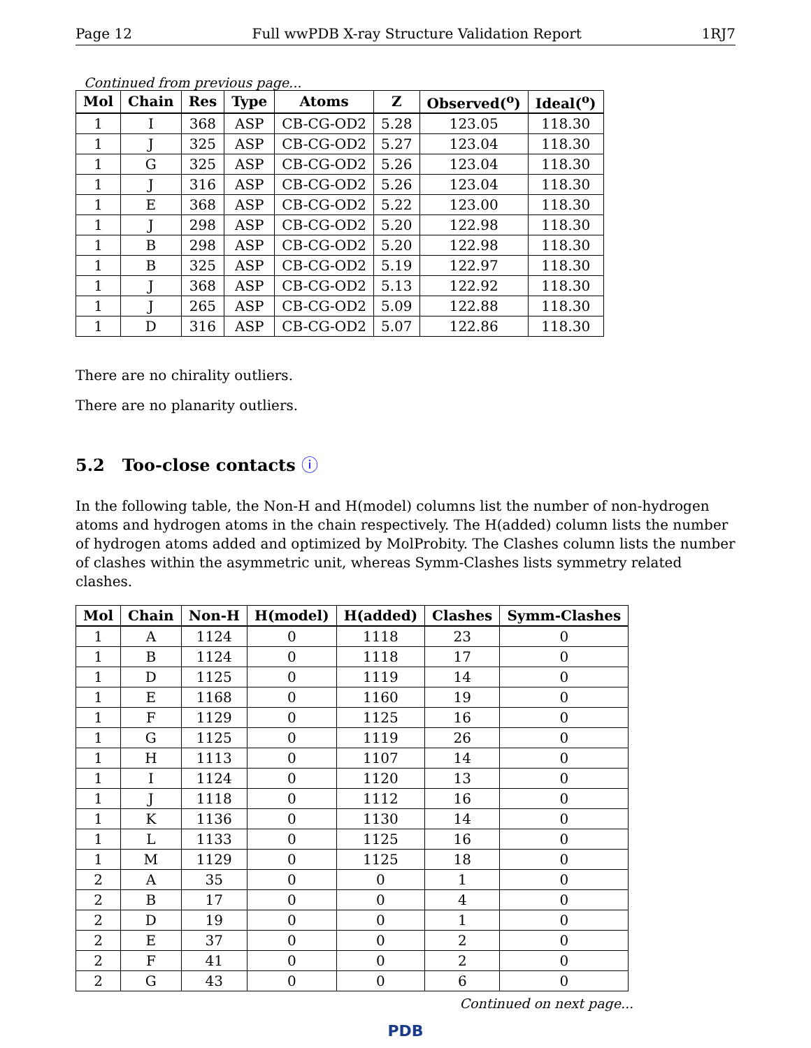Page 12 Full wwPDB X-ray Structure Validation Report 1RJ7
Continued from previous page...
| Mol | Chain | Res | Type | Atoms | Z | Observed(<sup>o</sup>) | Ideal(<sup>o</sup>) |
| --- | --- | --- | --- | --- | --- | --- | --- |
| 1 | I | 368 | ASP | CB-CG-OD2 | 5.28 | 123.05 | 118.30 |
| 1 | J | 325 | ASP | CB-CG-OD2 | 5.27 | 123.04 | 118.30 |
| 1 | G | 325 | ASP | CB-CG-OD2 | 5.26 | 123.04 | 118.30 |
| 1 | J | 316 | ASP | CB-CG-OD2 | 5.26 | 123.04 | 118.30 |
| 1 | E | 368 | ASP | CB-CG-OD2 | 5.22 | 123.00 | 118.30 |
| 1 | J | 298 | ASP | CB-CG-OD2 | 5.20 | 122.98 | 118.30 |
| 1 | B | 298 | ASP | CB-CG-OD2 | 5.20 | 122.98 | 118.30 |
| 1 | B | 325 | ASP | CB-CG-OD2 | 5.19 | 122.97 | 118.30 |
| 1 | J | 368 | ASP | CB-CG-OD2 | 5.13 | 122.92 | 118.30 |
| 1 | J | 265 | ASP | CB-CG-OD2 | 5.09 | 122.88 | 118.30 |
| 1 | D | 316 | ASP | CB-CG-OD2 | 5.07 | 122.86 | 118.30 |
There are no chirality outliers.
There are no planarity outliers.
5.2 Too-close contacts ⓘ
In the following table, the Non-H and H(model) columns list the number of non-hydrogen atoms and hydrogen atoms in the chain respectively. The H(added) column lists the number of hydrogen atoms added and optimized by MolProbity. The Clashes column lists the number of clashes within the asymmetric unit, whereas Symm-Clashes lists symmetry related clashes.
| Mol | Chain | Non-H | H(model) | H(added) | Clashes | Symm-Clashes |
| --- | --- | --- | --- | --- | --- | --- |
| 1 | A | 1124 | 0 | 1118 | 23 | 0 |
| 1 | B | 1124 | 0 | 1118 | 17 | 0 |
| 1 | D | 1125 | 0 | 1119 | 14 | 0 |
| 1 | E | 1168 | 0 | 1160 | 19 | 0 |
| 1 | F | 1129 | 0 | 1125 | 16 | 0 |
| 1 | G | 1125 | 0 | 1119 | 26 | 0 |
| 1 | H | 1113 | 0 | 1107 | 14 | 0 |
| 1 | I | 1124 | 0 | 1120 | 13 | 0 |
| 1 | J | 1118 | 0 | 1112 | 16 | 0 |
| 1 | K | 1136 | 0 | 1130 | 14 | 0 |
| 1 | L | 1133 | 0 | 1125 | 16 | 0 |
| 1 | M | 1129 | 0 | 1125 | 18 | 0 |
| 2 | A | 35 | 0 | 0 | 1 | 0 |
| 2 | B | 17 | 0 | 0 | 4 | 0 |
| 2 | D | 19 | 0 | 0 | 1 | 0 |
| 2 | E | 37 | 0 | 0 | 2 | 0 |
| 2 | F | 41 | 0 | 0 | 2 | 0 |
| 2 | G | 43 | 0 | 0 | 6 | 0 |
Continued on next page...
PDB